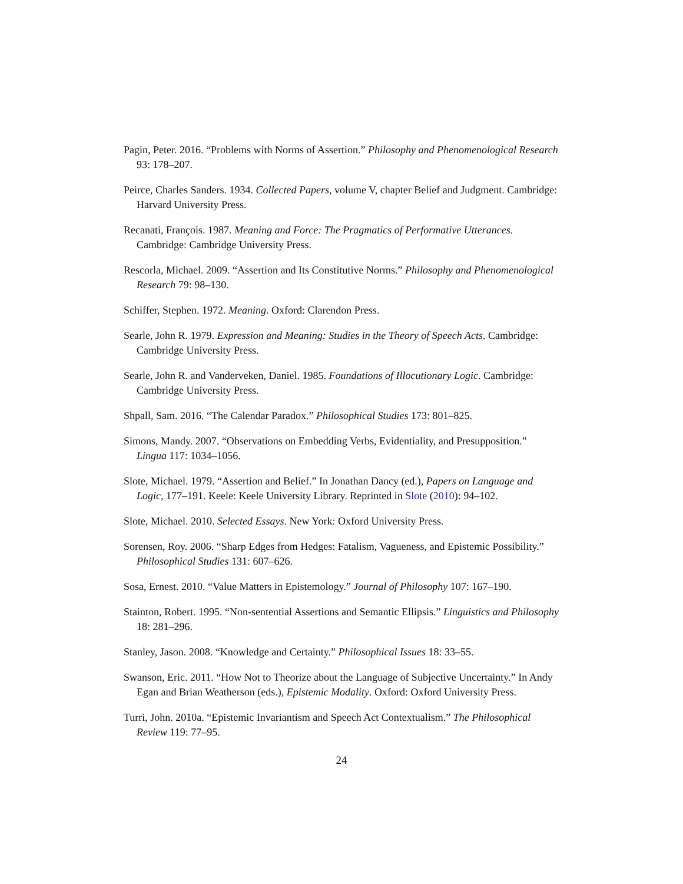Pagin, Peter. 2016. “Problems with Norms of Assertion.” Philosophy and Phenomenological Research 93: 178–207.
Peirce, Charles Sanders. 1934. Collected Papers, volume V, chapter Belief and Judgment. Cambridge: Harvard University Press.
Recanati, François. 1987. Meaning and Force: The Pragmatics of Performative Utterances. Cambridge: Cambridge University Press.
Rescorla, Michael. 2009. “Assertion and Its Constitutive Norms.” Philosophy and Phenomenological Research 79: 98–130.
Schiffer, Stephen. 1972. Meaning. Oxford: Clarendon Press.
Searle, John R. 1979. Expression and Meaning: Studies in the Theory of Speech Acts. Cambridge: Cambridge University Press.
Searle, John R. and Vanderveken, Daniel. 1985. Foundations of Illocutionary Logic. Cambridge: Cambridge University Press.
Shpall, Sam. 2016. “The Calendar Paradox.” Philosophical Studies 173: 801–825.
Simons, Mandy. 2007. “Observations on Embedding Verbs, Evidentiality, and Presupposition.” Lingua 117: 1034–1056.
Slote, Michael. 1979. “Assertion and Belief.” In Jonathan Dancy (ed.), Papers on Language and Logic, 177–191. Keele: Keele University Library. Reprinted in Slote (2010): 94–102.
Slote, Michael. 2010. Selected Essays. New York: Oxford University Press.
Sorensen, Roy. 2006. “Sharp Edges from Hedges: Fatalism, Vagueness, and Epistemic Possibility.” Philosophical Studies 131: 607–626.
Sosa, Ernest. 2010. “Value Matters in Epistemology.” Journal of Philosophy 107: 167–190.
Stainton, Robert. 1995. “Non-sentential Assertions and Semantic Ellipsis.” Linguistics and Philosophy 18: 281–296.
Stanley, Jason. 2008. “Knowledge and Certainty.” Philosophical Issues 18: 33–55.
Swanson, Eric. 2011. “How Not to Theorize about the Language of Subjective Uncertainty.” In Andy Egan and Brian Weatherson (eds.), Epistemic Modality. Oxford: Oxford University Press.
Turri, John. 2010a. “Epistemic Invariantism and Speech Act Contextualism.” The Philosophical Review 119: 77–95.
24